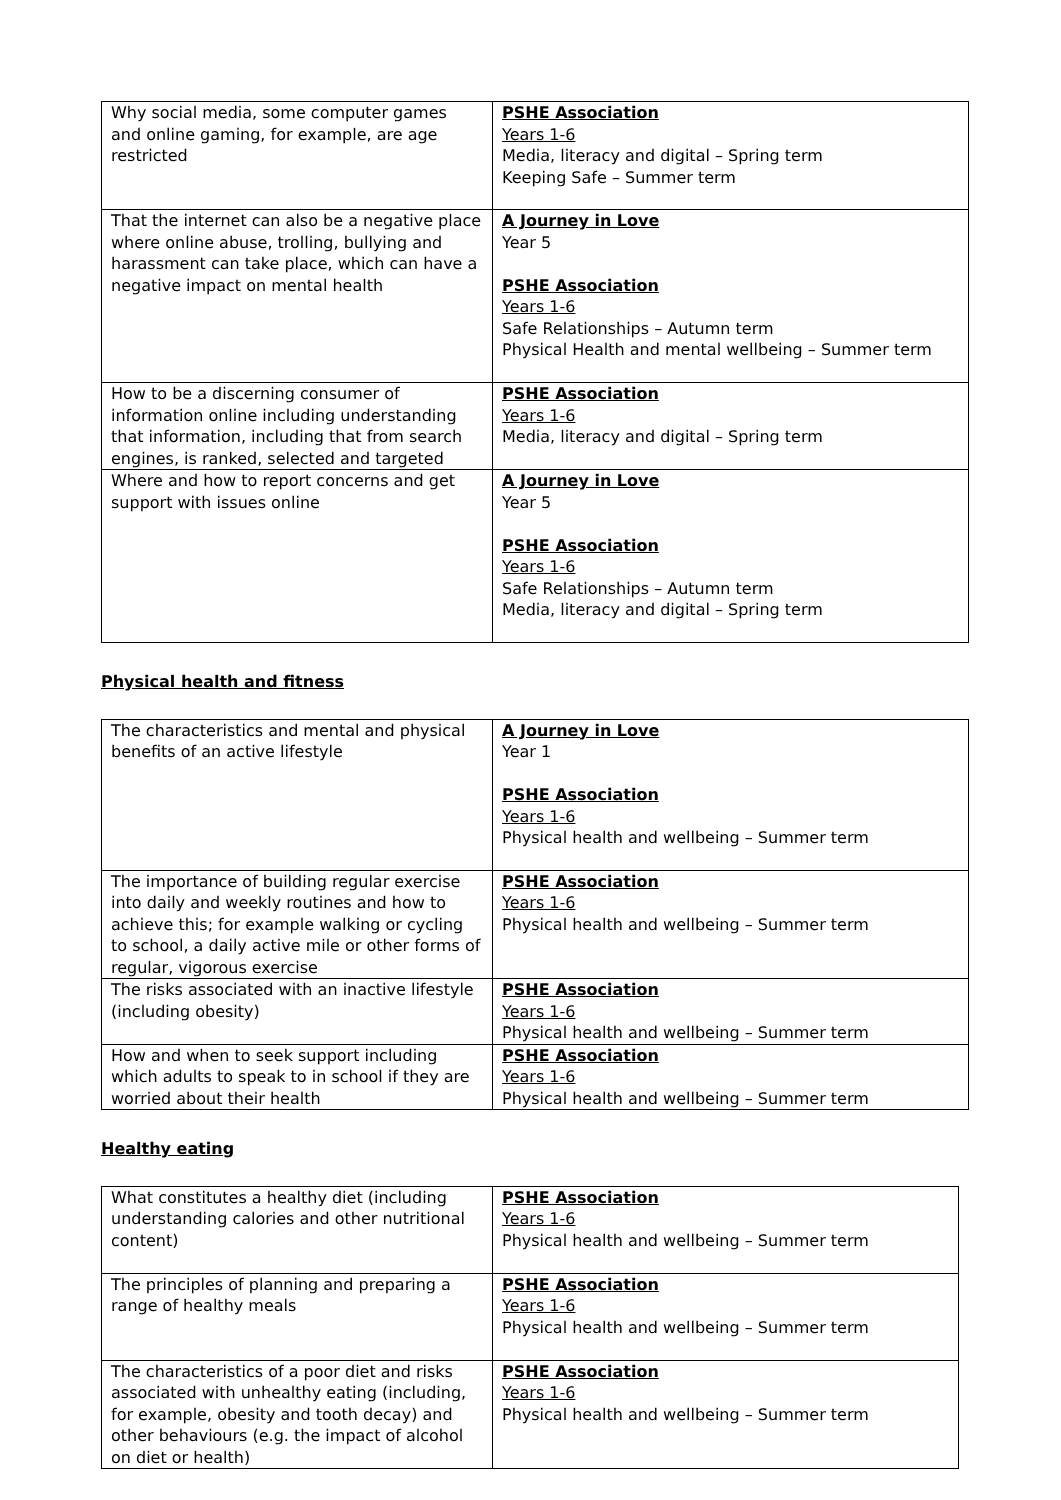| Why social media, some computer games and online gaming, for example, are age restricted | PSHE Association Years 1-6 Media, literacy and digital – Spring term Keeping Safe – Summer term |
| That the internet can also be a negative place where online abuse, trolling, bullying and harassment can take place, which can have a negative impact on mental health | A Journey in Love Year 5 PSHE Association Years 1-6 Safe Relationships – Autumn term Physical Health and mental wellbeing – Summer term |
| How to be a discerning consumer of information online including understanding that information, including that from search engines, is ranked, selected and targeted | PSHE Association Years 1-6 Media, literacy and digital – Spring term |
| Where and how to report concerns and get support with issues online | A Journey in Love Year 5 PSHE Association Years 1-6 Safe Relationships – Autumn term Media, literacy and digital – Spring term |
Physical health and fitness
| The characteristics and mental and physical benefits of an active lifestyle | A Journey in Love Year 1 PSHE Association Years 1-6 Physical health and wellbeing – Summer term |
| The importance of building regular exercise into daily and weekly routines and how to achieve this; for example walking or cycling to school, a daily active mile or other forms of regular, vigorous exercise | PSHE Association Years 1-6 Physical health and wellbeing – Summer term |
| The risks associated with an inactive lifestyle (including obesity) | PSHE Association Years 1-6 Physical health and wellbeing – Summer term |
| How and when to seek support including which adults to speak to in school if they are worried about their health | PSHE Association Years 1-6 Physical health and wellbeing – Summer term |
Healthy eating
| What constitutes a healthy diet (including understanding calories and other nutritional content) | PSHE Association Years 1-6 Physical health and wellbeing – Summer term |
| The principles of planning and preparing a range of healthy meals | PSHE Association Years 1-6 Physical health and wellbeing – Summer term |
| The characteristics of a poor diet and risks associated with unhealthy eating (including, for example, obesity and tooth decay) and other behaviours (e.g. the impact of alcohol on diet or health) | PSHE Association Years 1-6 Physical health and wellbeing – Summer term |